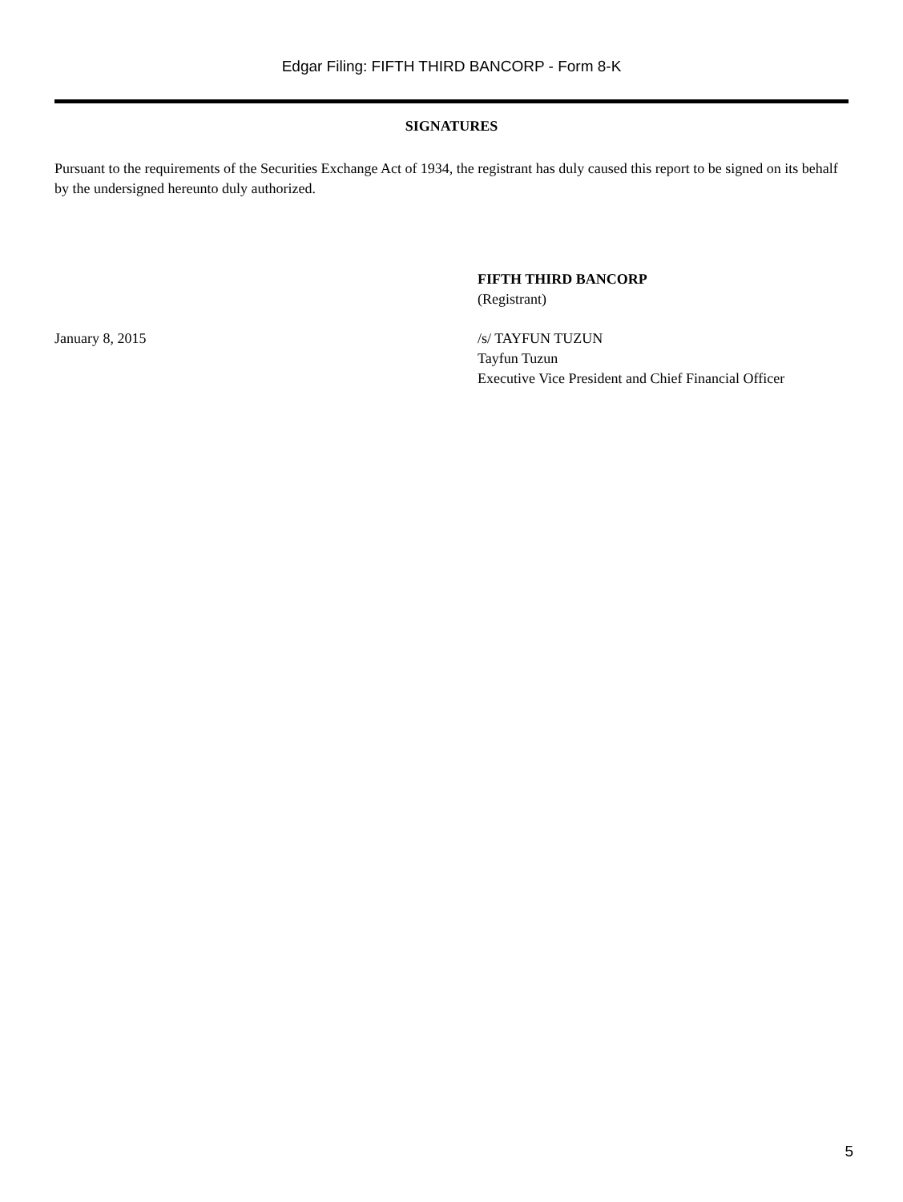Edgar Filing: FIFTH THIRD BANCORP - Form 8-K
SIGNATURES
Pursuant to the requirements of the Securities Exchange Act of 1934, the registrant has duly caused this report to be signed on its behalf by the undersigned hereunto duly authorized.
FIFTH THIRD BANCORP
(Registrant)
January 8, 2015 /s/ TAYFUN TUZUN
Tayfun Tuzun
Executive Vice President and Chief Financial Officer
5